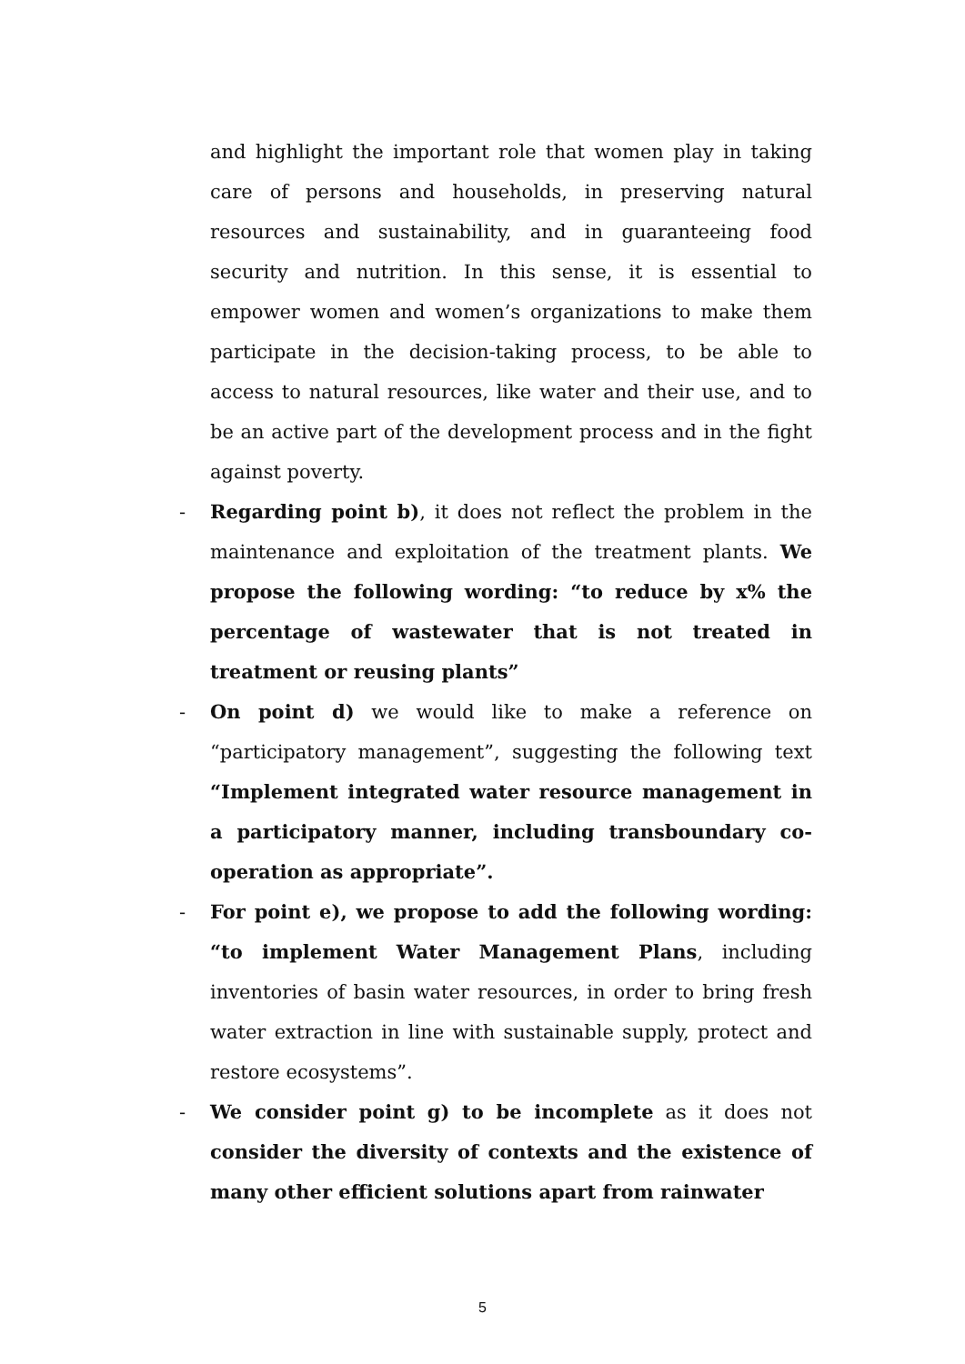and highlight the important role that women play in taking care of persons and households, in preserving natural resources and sustainability, and in guaranteeing food security and nutrition. In this sense, it is essential to empower women and women’s organizations to make them participate in the decision-taking process, to be able to access to natural resources, like water and their use, and to be an active part of the development process and in the fight against poverty.
- Regarding point b), it does not reflect the problem in the maintenance and exploitation of the treatment plants. We propose the following wording: “to reduce by x% the percentage of wastewater that is not treated in treatment or reusing plants”
- On point d) we would like to make a reference on “participatory management”, suggesting the following text “Implement integrated water resource management in a participatory manner, including transboundary co-operation as appropriate”.
- For point e), we propose to add the following wording: “to implement Water Management Plans, including inventories of basin water resources, in order to bring fresh water extraction in line with sustainable supply, protect and restore ecosystems”.
- We consider point g) to be incomplete as it does not consider the diversity of contexts and the existence of many other efficient solutions apart from rainwater
5